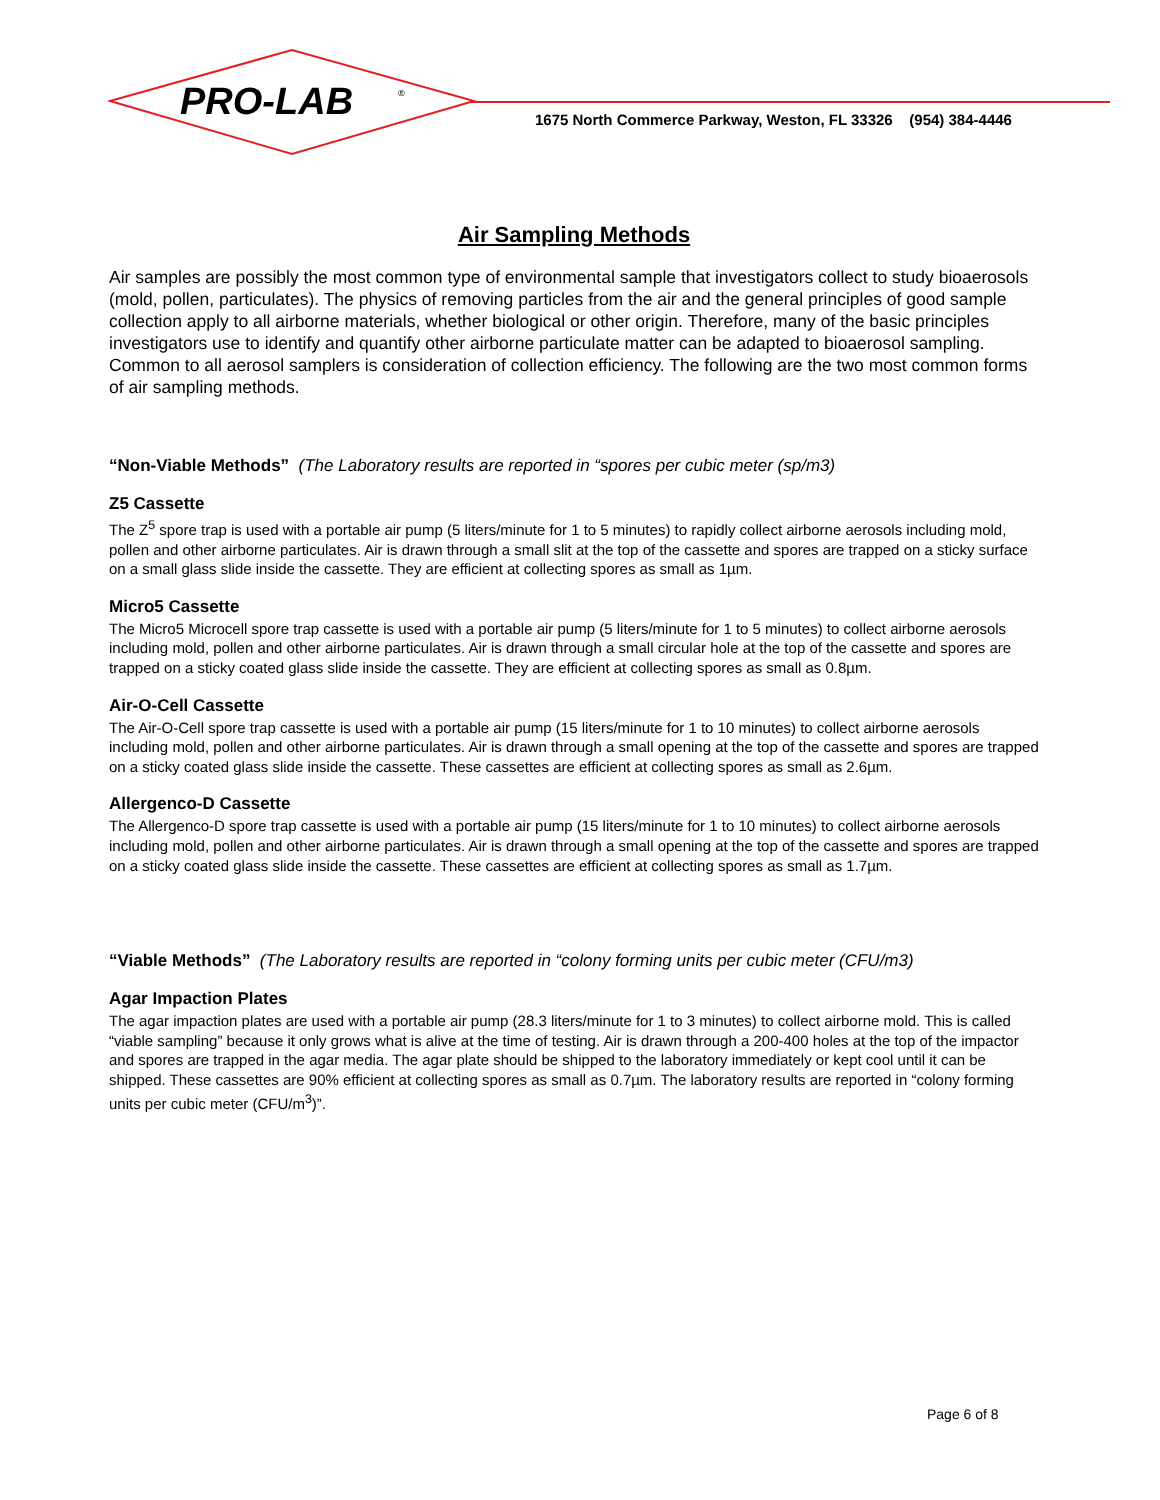PRO-LAB
®
1675 North Commerce Parkway, Weston, FL 33326 (954) 384-4446
Air Sampling Methods
Air samples are possibly the most common type of environmental sample that investigators collect to study bioaerosols (mold, pollen, particulates). The physics of removing particles from the air and the general principles of good sample collection apply to all airborne materials, whether biological or other origin. Therefore, many of the basic principles investigators use to identify and quantify other airborne particulate matter can be adapted to bioaerosol sampling. Common to all aerosol samplers is consideration of collection efficiency. The following are the two most common forms of air sampling methods.
“Non-Viable Methods” (The Laboratory results are reported in “spores per cubic meter (sp/m3)
Z5 Cassette
The Z<sup>5</sup> spore trap is used with a portable air pump (5 liters/minute for 1 to 5 minutes) to rapidly collect airborne aerosols including mold, pollen and other airborne particulates. Air is drawn through a small slit at the top of the cassette and spores are trapped on a sticky surface on a small glass slide inside the cassette. They are efficient at collecting spores as small as 1µm.
Micro5 Cassette
The Micro5 Microcell spore trap cassette is used with a portable air pump (5 liters/minute for 1 to 5 minutes) to collect airborne aerosols including mold, pollen and other airborne particulates. Air is drawn through a small circular hole at the top of the cassette and spores are trapped on a sticky coated glass slide inside the cassette. They are efficient at collecting spores as small as 0.8µm.
Air-O-Cell Cassette
The Air-O-Cell spore trap cassette is used with a portable air pump (15 liters/minute for 1 to 10 minutes) to collect airborne aerosols including mold, pollen and other airborne particulates. Air is drawn through a small opening at the top of the cassette and spores are trapped on a sticky coated glass slide inside the cassette. These cassettes are efficient at collecting spores as small as 2.6µm.
Allergenco-D Cassette
The Allergenco-D spore trap cassette is used with a portable air pump (15 liters/minute for 1 to 10 minutes) to collect airborne aerosols including mold, pollen and other airborne particulates. Air is drawn through a small opening at the top of the cassette and spores are trapped on a sticky coated glass slide inside the cassette. These cassettes are efficient at collecting spores as small as 1.7µm.
“Viable Methods” (The Laboratory results are reported in “colony forming units per cubic meter (CFU/m3)
Agar Impaction Plates
The agar impaction plates are used with a portable air pump (28.3 liters/minute for 1 to 3 minutes) to collect airborne mold. This is called “viable sampling” because it only grows what is alive at the time of testing. Air is drawn through a 200-400 holes at the top of the impactor and spores are trapped in the agar media. The agar plate should be shipped to the laboratory immediately or kept cool until it can be shipped. These cassettes are 90% efficient at collecting spores as small as 0.7µm. The laboratory results are reported in “colony forming units per cubic meter (CFU/m<sup>3</sup>)”.
Page 6 of 8